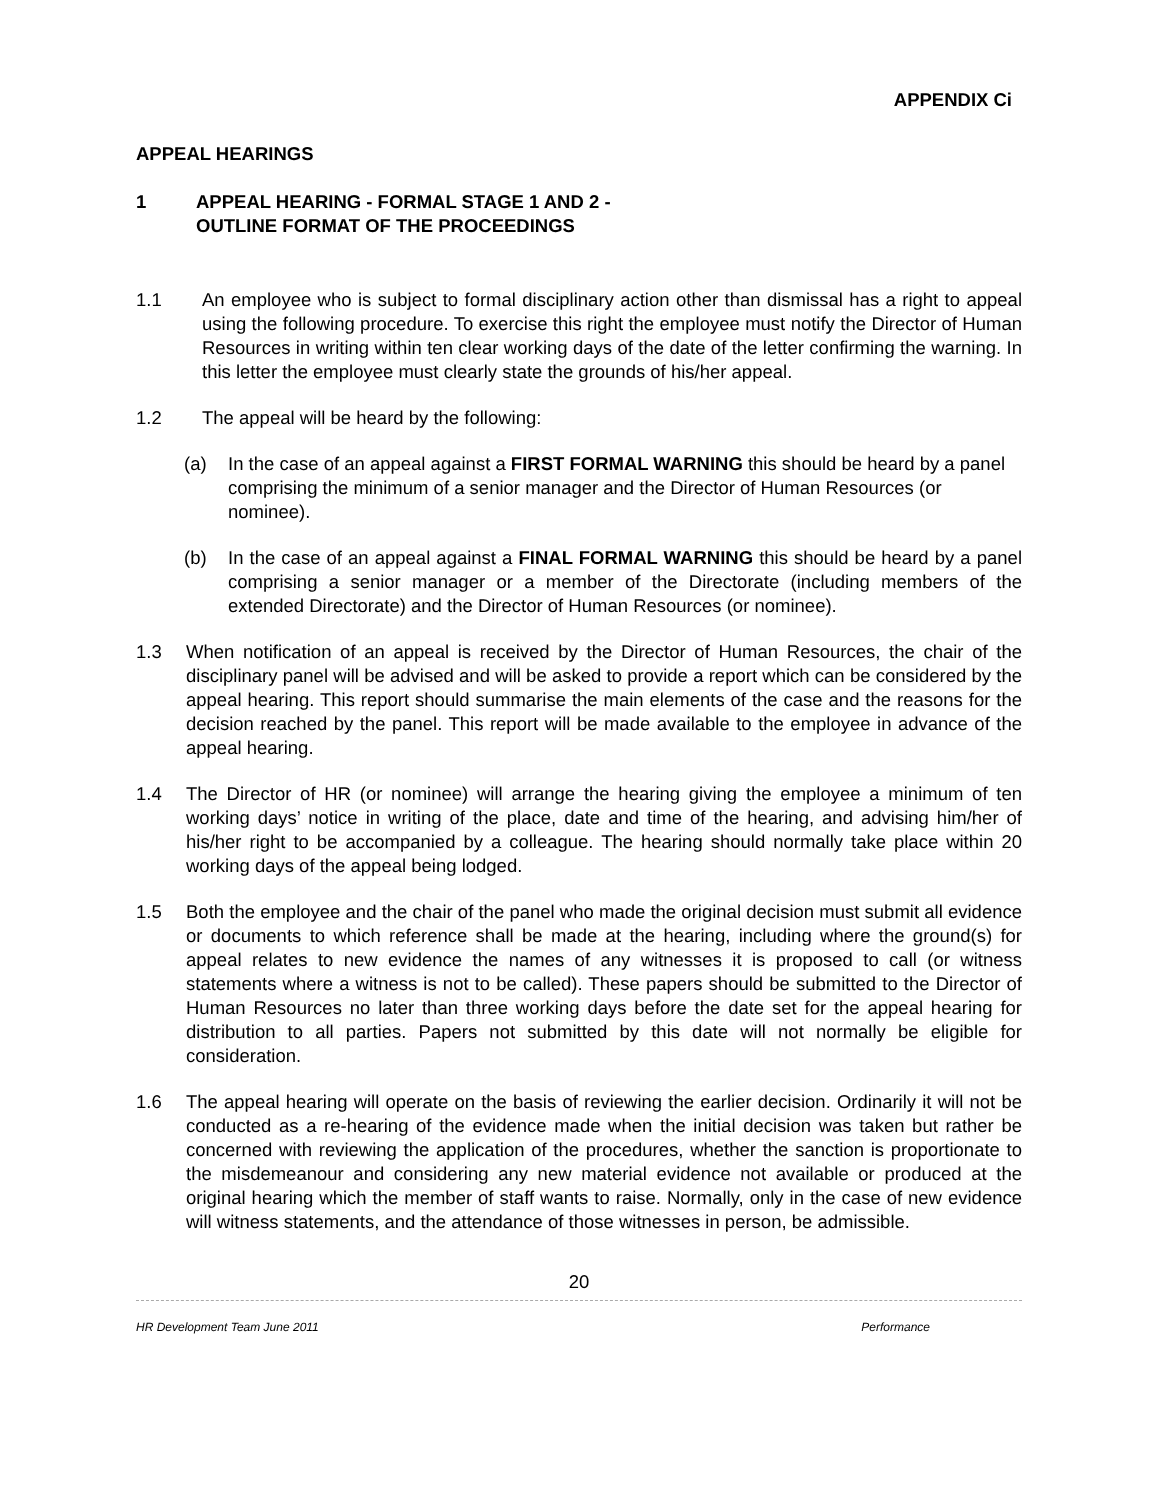APPENDIX Ci
APPEAL HEARINGS
1 APPEAL HEARING - FORMAL STAGE 1 AND 2 -
OUTLINE FORMAT OF THE PROCEEDINGS
1.1 An employee who is subject to formal disciplinary action other than dismissal has a right to appeal using the following procedure. To exercise this right the employee must notify the Director of Human Resources in writing within ten clear working days of the date of the letter confirming the warning. In this letter the employee must clearly state the grounds of his/her appeal.
1.2 The appeal will be heard by the following:
(a) In the case of an appeal against a FIRST FORMAL WARNING this should be heard by a panel comprising the minimum of a senior manager and the Director of Human Resources (or nominee).
(b) In the case of an appeal against a FINAL FORMAL WARNING this should be heard by a panel comprising a senior manager or a member of the Directorate (including members of the extended Directorate) and the Director of Human Resources (or nominee).
1.3 When notification of an appeal is received by the Director of Human Resources, the chair of the disciplinary panel will be advised and will be asked to provide a report which can be considered by the appeal hearing. This report should summarise the main elements of the case and the reasons for the decision reached by the panel. This report will be made available to the employee in advance of the appeal hearing.
1.4 The Director of HR (or nominee) will arrange the hearing giving the employee a minimum of ten working days’ notice in writing of the place, date and time of the hearing, and advising him/her of his/her right to be accompanied by a colleague. The hearing should normally take place within 20 working days of the appeal being lodged.
1.5 Both the employee and the chair of the panel who made the original decision must submit all evidence or documents to which reference shall be made at the hearing, including where the ground(s) for appeal relates to new evidence the names of any witnesses it is proposed to call (or witness statements where a witness is not to be called). These papers should be submitted to the Director of Human Resources no later than three working days before the date set for the appeal hearing for distribution to all parties. Papers not submitted by this date will not normally be eligible for consideration.
1.6 The appeal hearing will operate on the basis of reviewing the earlier decision. Ordinarily it will not be conducted as a re-hearing of the evidence made when the initial decision was taken but rather be concerned with reviewing the application of the procedures, whether the sanction is proportionate to the misdemeanour and considering any new material evidence not available or produced at the original hearing which the member of staff wants to raise. Normally, only in the case of new evidence will witness statements, and the attendance of those witnesses in person, be admissible.
20
HR Development Team June 2011 Performance